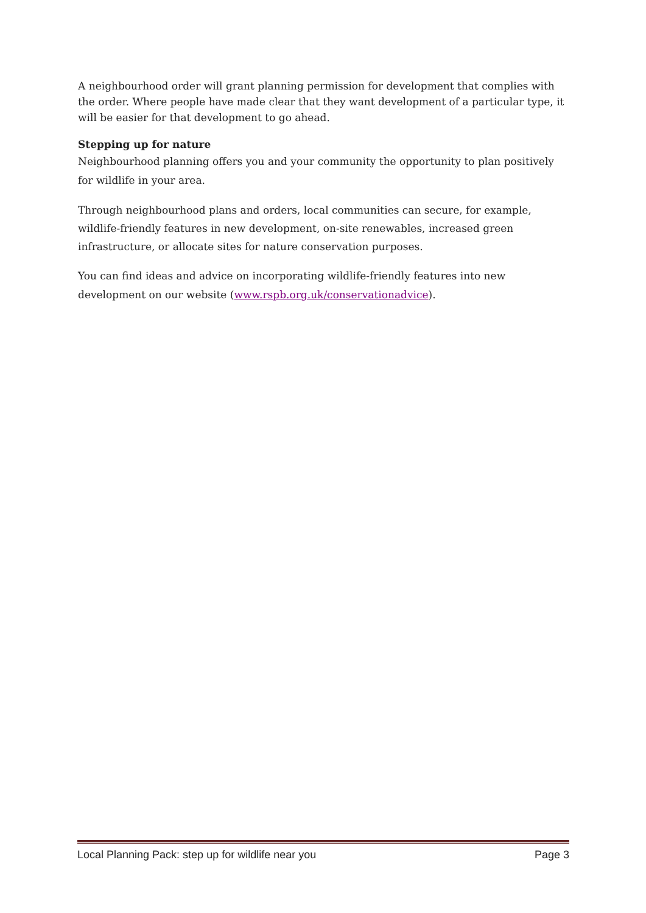A neighbourhood order will grant planning permission for development that complies with the order. Where people have made clear that they want development of a particular type, it will be easier for that development to go ahead.
Stepping up for nature
Neighbourhood planning offers you and your community the opportunity to plan positively for wildlife in your area.
Through neighbourhood plans and orders, local communities can secure, for example, wildlife-friendly features in new development, on-site renewables, increased green infrastructure, or allocate sites for nature conservation purposes.
You can find ideas and advice on incorporating wildlife-friendly features into new development on our website (www.rspb.org.uk/conservationadvice).
Local Planning Pack: step up for wildlife near you Page 3